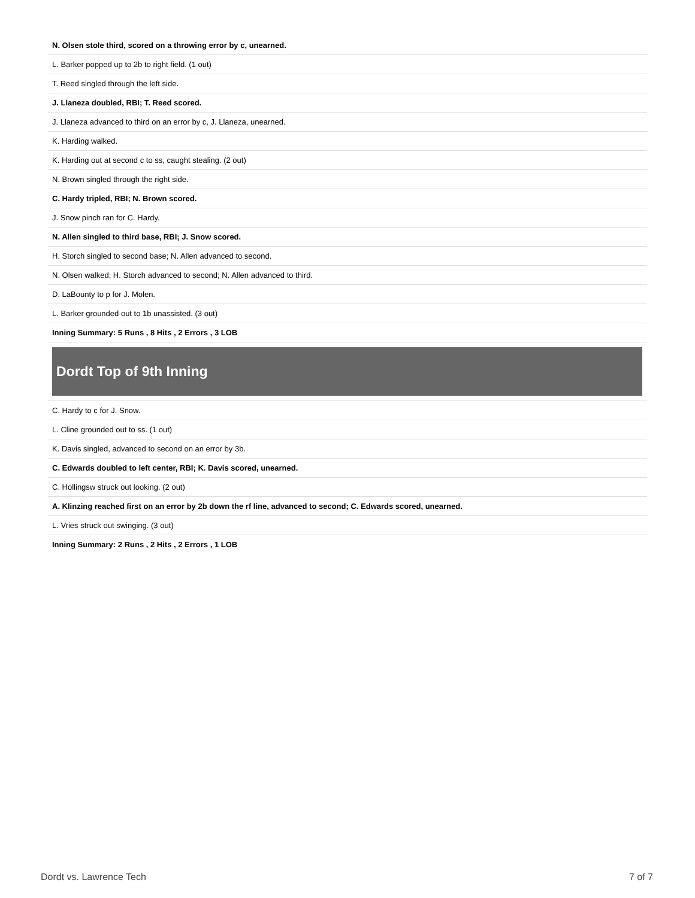| N. Olsen stole third, scored on a throwing error by c, unearned. |
| L. Barker popped up to 2b to right field. (1 out) |
| T. Reed singled through the left side. |
| J. Llaneza doubled, RBI; T. Reed scored. |
| J. Llaneza advanced to third on an error by c, J. Llaneza, unearned. |
| K. Harding walked. |
| K. Harding out at second c to ss, caught stealing. (2 out) |
| N. Brown singled through the right side. |
| C. Hardy tripled, RBI; N. Brown scored. |
| J. Snow pinch ran for C. Hardy. |
| N. Allen singled to third base, RBI; J. Snow scored. |
| H. Storch singled to second base; N. Allen advanced to second. |
| N. Olsen walked; H. Storch advanced to second; N. Allen advanced to third. |
| D. LaBounty to p for J. Molen. |
| L. Barker grounded out to 1b unassisted. (3 out) |
| Inning Summary: 5 Runs , 8 Hits , 2 Errors , 3 LOB |
| Dordt Top of 9th Inning |
| C. Hardy to c for J. Snow. |
| L. Cline grounded out to ss. (1 out) |
| K. Davis singled, advanced to second on an error by 3b. |
| C. Edwards doubled to left center, RBI; K. Davis scored, unearned. |
| C. Hollingsw struck out looking. (2 out) |
| A. Klinzing reached first on an error by 2b down the rf line, advanced to second; C. Edwards scored, unearned. |
| L. Vries struck out swinging. (3 out) |
| Inning Summary: 2 Runs , 2 Hits , 2 Errors , 1 LOB |
Dordt vs. Lawrence Tech 7 of 7